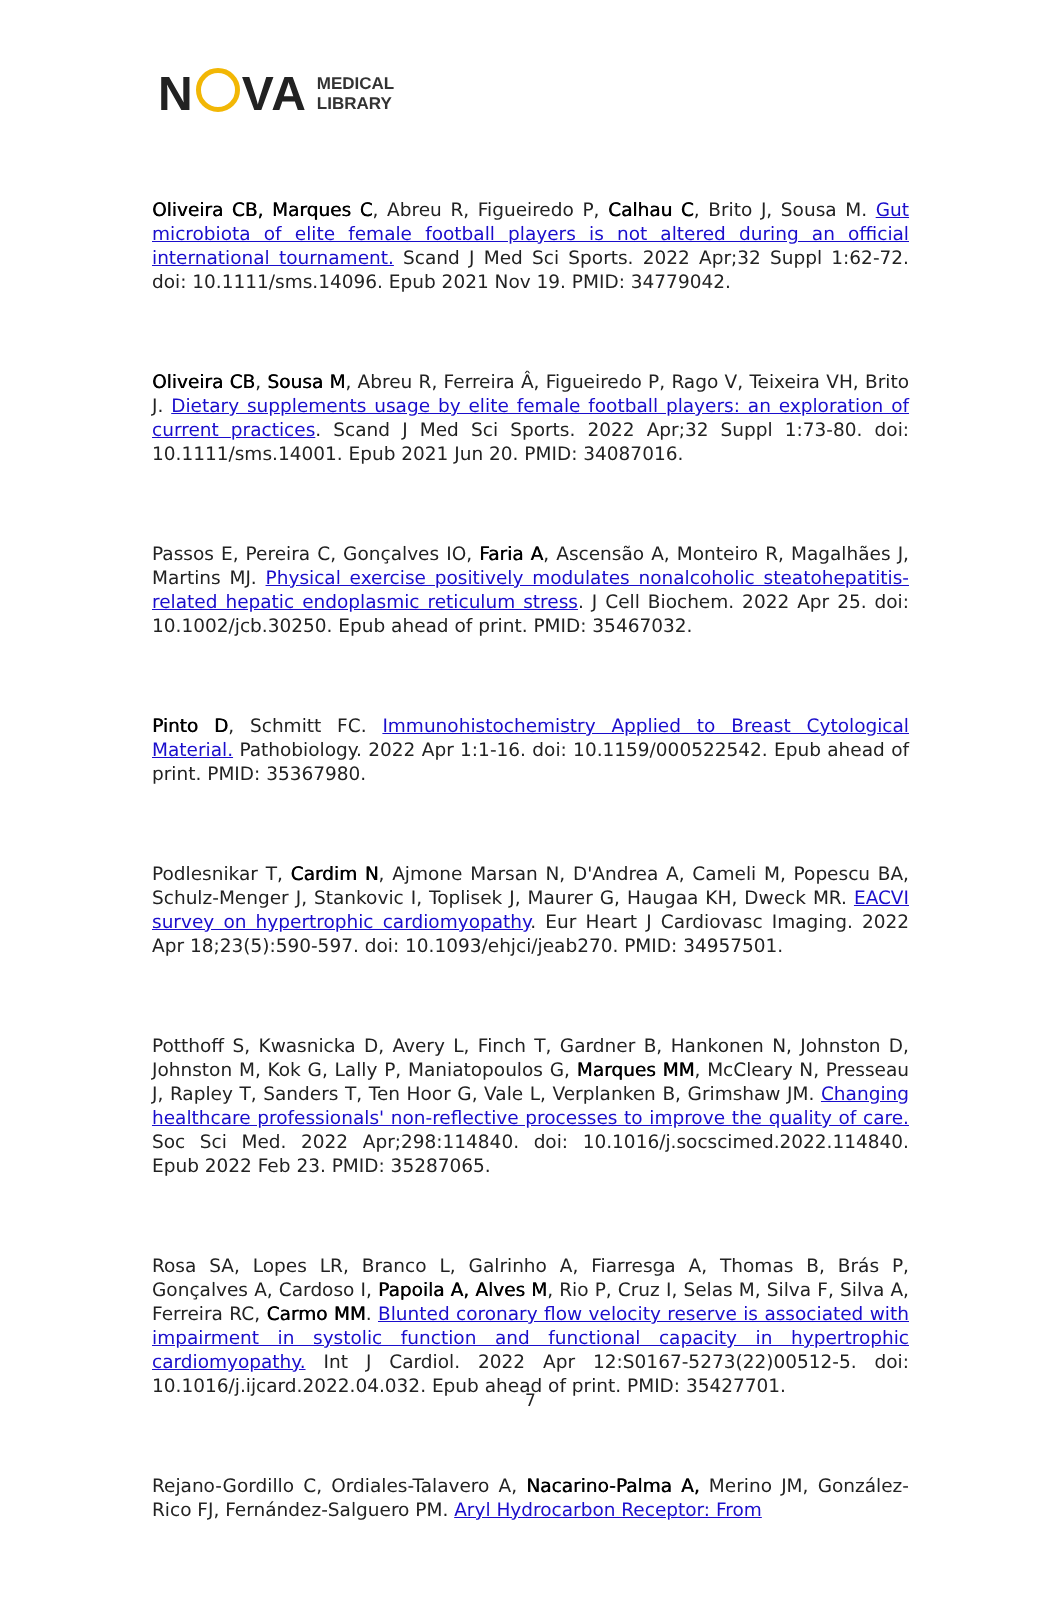N VA
MEDICAL
LIBRARY
Oliveira CB, Marques C, Abreu R, Figueiredo P, Calhau C, Brito J, Sousa M. Gut microbiota of elite female football players is not altered during an official international tournament. Scand J Med Sci Sports. 2022 Apr;32 Suppl 1:62-72. doi: 10.1111/sms.14096. Epub 2021 Nov 19. PMID: 34779042.
Oliveira CB, Sousa M, Abreu R, Ferreira Â, Figueiredo P, Rago V, Teixeira VH, Brito J. Dietary supplements usage by elite female football players: an exploration of current practices. Scand J Med Sci Sports. 2022 Apr;32 Suppl 1:73-80. doi: 10.1111/sms.14001. Epub 2021 Jun 20. PMID: 34087016.
Passos E, Pereira C, Gonçalves IO, Faria A, Ascensão A, Monteiro R, Magalhães J, Martins MJ. Physical exercise positively modulates nonalcoholic steatohepatitis-related hepatic endoplasmic reticulum stress. J Cell Biochem. 2022 Apr 25. doi: 10.1002/jcb.30250. Epub ahead of print. PMID: 35467032.
Pinto D, Schmitt FC. Immunohistochemistry Applied to Breast Cytological Material. Pathobiology. 2022 Apr 1:1-16. doi: 10.1159/000522542. Epub ahead of print. PMID: 35367980.
Podlesnikar T, Cardim N, Ajmone Marsan N, D'Andrea A, Cameli M, Popescu BA, Schulz-Menger J, Stankovic I, Toplisek J, Maurer G, Haugaa KH, Dweck MR. EACVI survey on hypertrophic cardiomyopathy. Eur Heart J Cardiovasc Imaging. 2022 Apr 18;23(5):590-597. doi: 10.1093/ehjci/jeab270. PMID: 34957501.
Potthoff S, Kwasnicka D, Avery L, Finch T, Gardner B, Hankonen N, Johnston D, Johnston M, Kok G, Lally P, Maniatopoulos G, Marques MM, McCleary N, Presseau J, Rapley T, Sanders T, Ten Hoor G, Vale L, Verplanken B, Grimshaw JM. Changing healthcare professionals' non-reflective processes to improve the quality of care. Soc Sci Med. 2022 Apr;298:114840. doi: 10.1016/j.socscimed.2022.114840. Epub 2022 Feb 23. PMID: 35287065.
Rosa SA, Lopes LR, Branco L, Galrinho A, Fiarresga A, Thomas B, Brás P, Gonçalves A, Cardoso I, Papoila A, Alves M, Rio P, Cruz I, Selas M, Silva F, Silva A, Ferreira RC, Carmo MM. Blunted coronary flow velocity reserve is associated with impairment in systolic function and functional capacity in hypertrophic cardiomyopathy. Int J Cardiol. 2022 Apr 12:S0167-5273(22)00512-5. doi: 10.1016/j.ijcard.2022.04.032. Epub ahead of print. PMID: 35427701.
Rejano-Gordillo C, Ordiales-Talavero A, Nacarino-Palma A, Merino JM, González-Rico FJ, Fernández-Salguero PM. Aryl Hydrocarbon Receptor: From
7